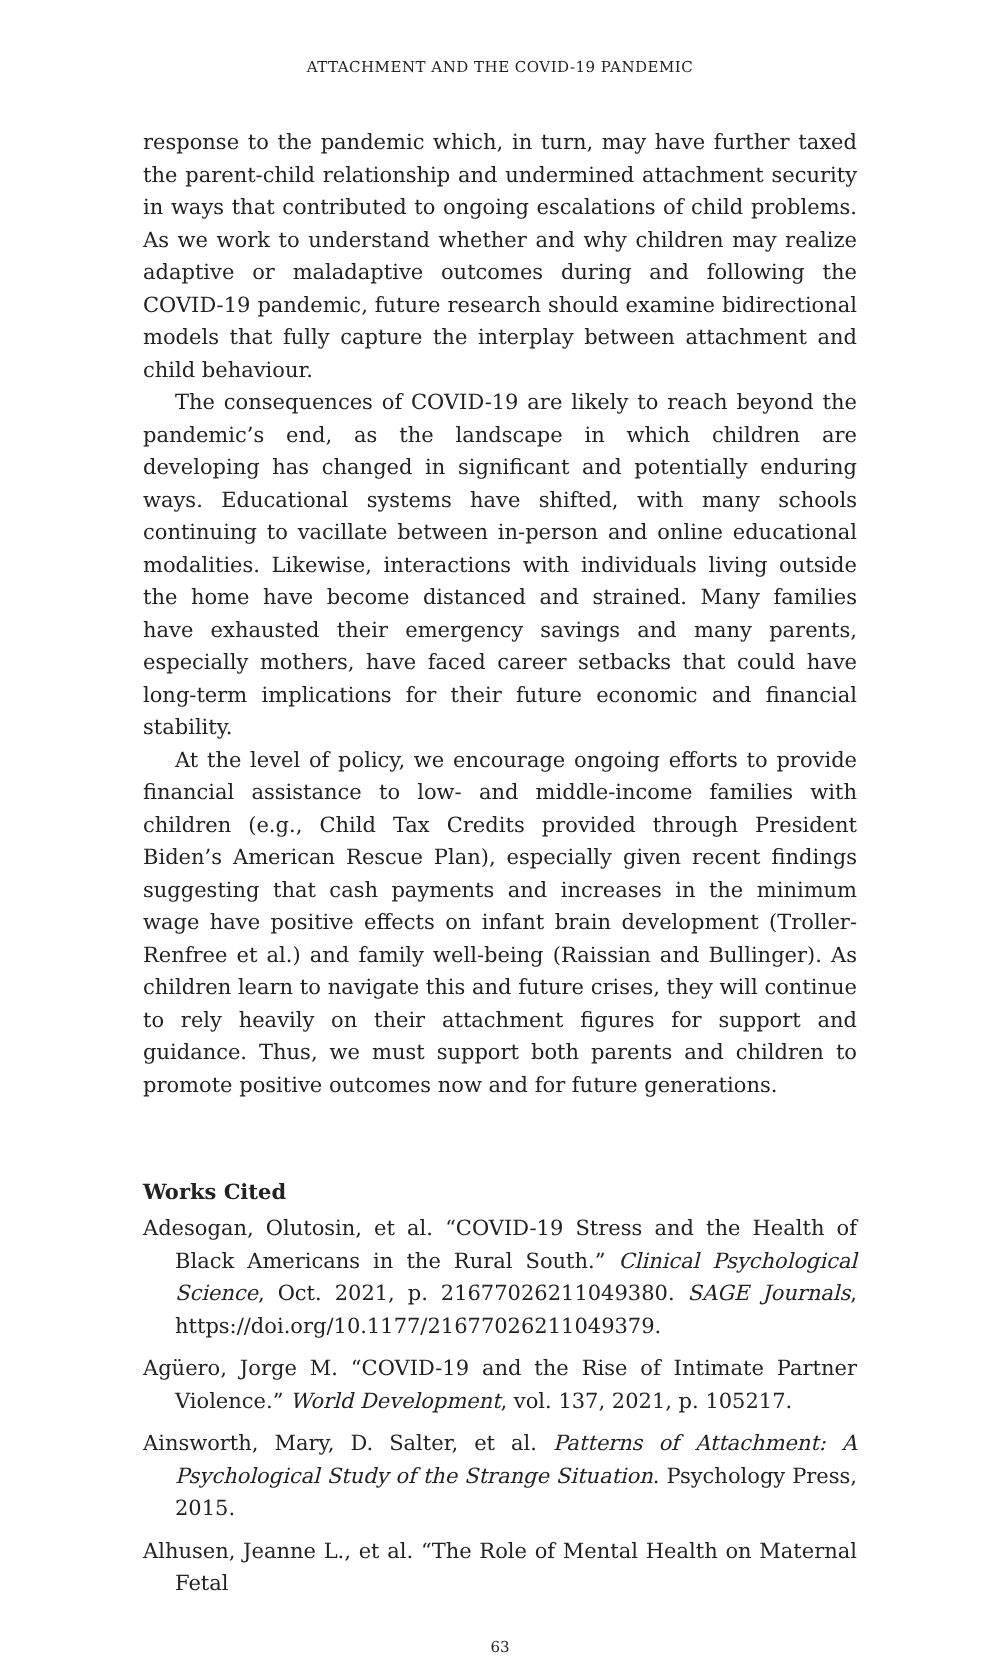ATTACHMENT AND THE COVID-19 PANDEMIC
response to the pandemic which, in turn, may have further taxed the parent-child relationship and undermined attachment security in ways that contributed to ongoing escalations of child problems. As we work to understand whether and why children may realize adaptive or maladaptive outcomes during and following the COVID-19 pandemic, future research should examine bidirectional models that fully capture the interplay between attachment and child behaviour.
The consequences of COVID-19 are likely to reach beyond the pandemic’s end, as the landscape in which children are developing has changed in significant and potentially enduring ways. Educational systems have shifted, with many schools continuing to vacillate between in-person and online educational modalities. Likewise, interactions with individuals living outside the home have become distanced and strained. Many families have exhausted their emergency savings and many parents, especially mothers, have faced career setbacks that could have long-term implications for their future economic and financial stability.
At the level of policy, we encourage ongoing efforts to provide financial assistance to low- and middle-income families with children (e.g., Child Tax Credits provided through President Biden’s American Rescue Plan), especially given recent findings suggesting that cash payments and increases in the minimum wage have positive effects on infant brain development (Troller-Renfree et al.) and family well-being (Raissian and Bullinger). As children learn to navigate this and future crises, they will continue to rely heavily on their attachment figures for support and guidance. Thus, we must support both parents and children to promote positive outcomes now and for future generations.
Works Cited
Adesogan, Olutosin, et al. “COVID-19 Stress and the Health of Black Americans in the Rural South.” Clinical Psychological Science, Oct. 2021, p. 21677026211049380. SAGE Journals, https://doi.org/10.1177/21677026211049379.
Agüero, Jorge M. “COVID-19 and the Rise of Intimate Partner Violence.” World Development, vol. 137, 2021, p. 105217.
Ainsworth, Mary, D. Salter, et al. Patterns of Attachment: A Psychological Study of the Strange Situation. Psychology Press, 2015.
Alhusen, Jeanne L., et al. “The Role of Mental Health on Maternal Fetal
63